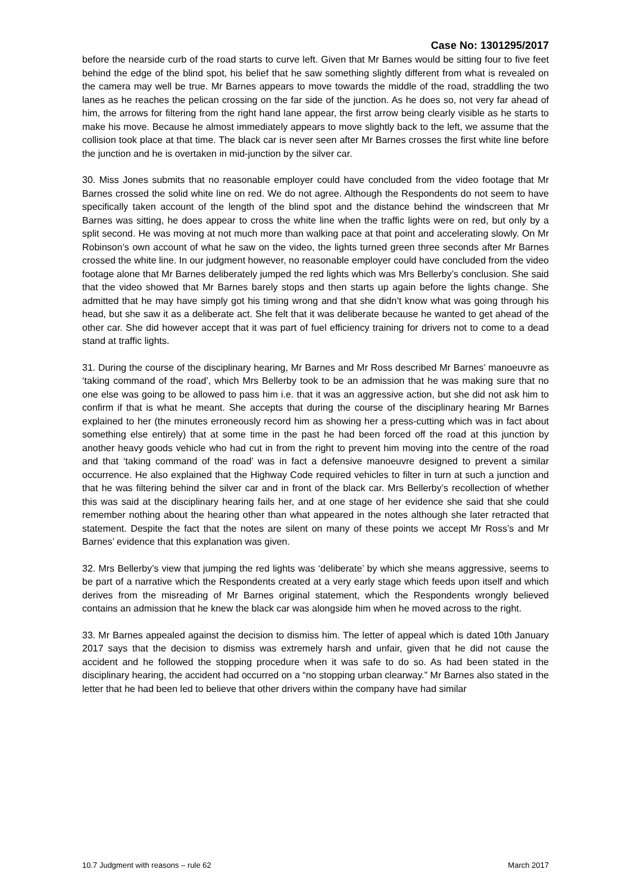Case No: 1301295/2017
before the nearside curb of the road starts to curve left. Given that Mr Barnes would be sitting four to five feet behind the edge of the blind spot, his belief that he saw something slightly different from what is revealed on the camera may well be true. Mr Barnes appears to move towards the middle of the road, straddling the two lanes as he reaches the pelican crossing on the far side of the junction. As he does so, not very far ahead of him, the arrows for filtering from the right hand lane appear, the first arrow being clearly visible as he starts to make his move. Because he almost immediately appears to move slightly back to the left, we assume that the collision took place at that time. The black car is never seen after Mr Barnes crosses the first white line before the junction and he is overtaken in mid-junction by the silver car.
30. Miss Jones submits that no reasonable employer could have concluded from the video footage that Mr Barnes crossed the solid white line on red. We do not agree. Although the Respondents do not seem to have specifically taken account of the length of the blind spot and the distance behind the windscreen that Mr Barnes was sitting, he does appear to cross the white line when the traffic lights were on red, but only by a split second. He was moving at not much more than walking pace at that point and accelerating slowly. On Mr Robinson’s own account of what he saw on the video, the lights turned green three seconds after Mr Barnes crossed the white line. In our judgment however, no reasonable employer could have concluded from the video footage alone that Mr Barnes deliberately jumped the red lights which was Mrs Bellerby’s conclusion. She said that the video showed that Mr Barnes barely stops and then starts up again before the lights change. She admitted that he may have simply got his timing wrong and that she didn’t know what was going through his head, but she saw it as a deliberate act. She felt that it was deliberate because he wanted to get ahead of the other car. She did however accept that it was part of fuel efficiency training for drivers not to come to a dead stand at traffic lights.
31. During the course of the disciplinary hearing, Mr Barnes and Mr Ross described Mr Barnes’ manoeuvre as ‘taking command of the road’, which Mrs Bellerby took to be an admission that he was making sure that no one else was going to be allowed to pass him i.e. that it was an aggressive action, but she did not ask him to confirm if that is what he meant. She accepts that during the course of the disciplinary hearing Mr Barnes explained to her (the minutes erroneously record him as showing her a press-cutting which was in fact about something else entirely) that at some time in the past he had been forced off the road at this junction by another heavy goods vehicle who had cut in from the right to prevent him moving into the centre of the road and that ‘taking command of the road’ was in fact a defensive manoeuvre designed to prevent a similar occurrence. He also explained that the Highway Code required vehicles to filter in turn at such a junction and that he was filtering behind the silver car and in front of the black car. Mrs Bellerby’s recollection of whether this was said at the disciplinary hearing fails her, and at one stage of her evidence she said that she could remember nothing about the hearing other than what appeared in the notes although she later retracted that statement. Despite the fact that the notes are silent on many of these points we accept Mr Ross’s and Mr Barnes’ evidence that this explanation was given.
32. Mrs Bellerby’s view that jumping the red lights was ‘deliberate’ by which she means aggressive, seems to be part of a narrative which the Respondents created at a very early stage which feeds upon itself and which derives from the misreading of Mr Barnes original statement, which the Respondents wrongly believed contains an admission that he knew the black car was alongside him when he moved across to the right.
33. Mr Barnes appealed against the decision to dismiss him. The letter of appeal which is dated 10th January 2017 says that the decision to dismiss was extremely harsh and unfair, given that he did not cause the accident and he followed the stopping procedure when it was safe to do so. As had been stated in the disciplinary hearing, the accident had occurred on a “no stopping urban clearway.” Mr Barnes also stated in the letter that he had been led to believe that other drivers within the company have had similar
10.7 Judgment with reasons – rule 62 March 2017